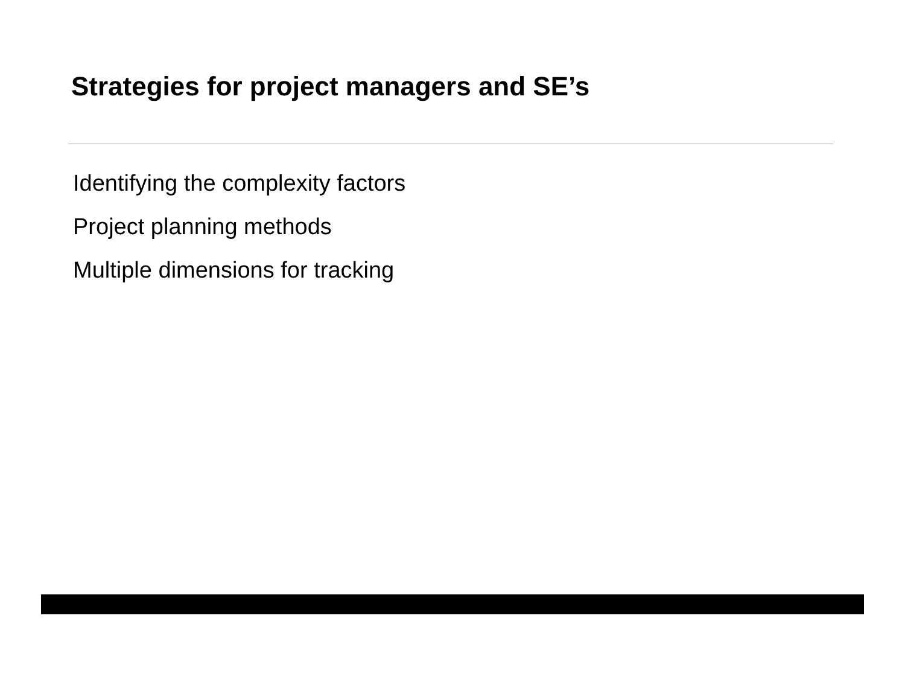Strategies for project managers and SE’s
Identifying the complexity factors
Project planning methods
Multiple dimensions for tracking